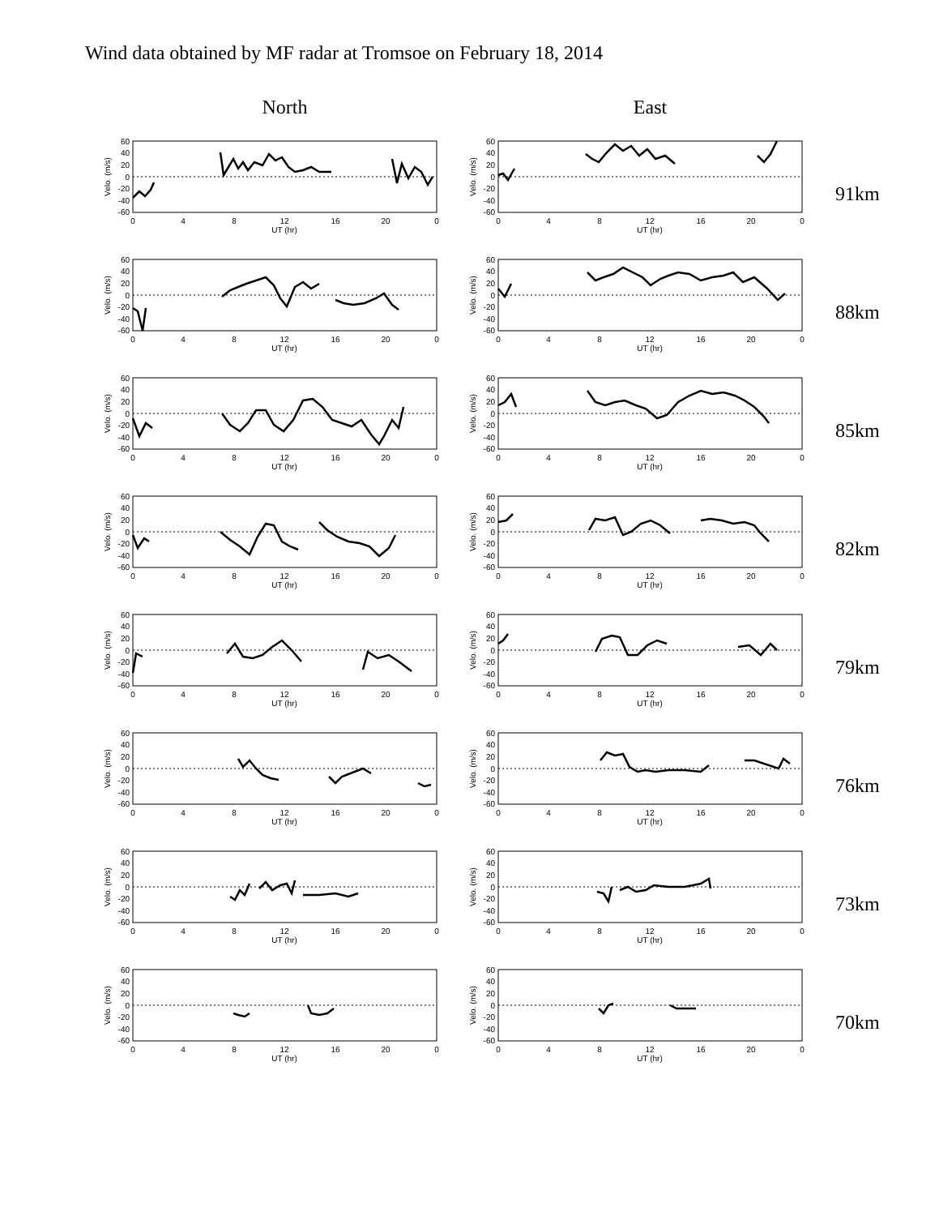Wind data obtained by MF radar at Tromsoe on February 18, 2014
North East
60
40
20
0
-20
-40
-60
0
4
8
12
16
20
0
UT (hr)
Velo. (m/s)
60
40
20
0
-20
-40
-60
0
4
8
12
16
20
0
UT (hr)
Velo. (m/s)
91km
60
40
20
0
-20
-40
-60
0
4
8
12
16
20
0
UT (hr)
Velo. (m/s)
60
40
20
0
-20
-40
-60
0
4
8
12
16
20
0
UT (hr)
Velo. (m/s)
88km
60
40
20
0
-20
-40
-60
0
4
8
12
16
20
0
UT (hr)
Velo. (m/s)
60
40
20
0
-20
-40
-60
0
4
8
12
16
20
0
UT (hr)
Velo. (m/s)
85km
60
40
20
0
-20
-40
-60
0
4
8
12
16
20
0
UT (hr)
Velo. (m/s)
60
40
20
0
-20
-40
-60
0
4
8
12
16
20
0
UT (hr)
Velo. (m/s)
82km
60
40
20
0
-20
-40
-60
0
4
8
12
16
20
0
UT (hr)
Velo. (m/s)
60
40
20
0
-20
-40
-60
0
4
8
12
16
20
0
UT (hr)
Velo. (m/s)
79km
60
40
20
0
-20
-40
-60
0
4
8
12
16
20
0
UT (hr)
Velo. (m/s)
60
40
20
0
-20
-40
-60
0
4
8
12
16
20
0
UT (hr)
Velo. (m/s)
76km
60
40
20
0
-20
-40
-60
0
4
8
12
16
20
0
UT (hr)
Velo. (m/s)
60
40
20
0
-20
-40
-60
0
4
8
12
16
20
0
UT (hr)
Velo. (m/s)
73km
60
40
20
0
-20
-40
-60
0
4
8
12
16
20
0
UT (hr)
Velo. (m/s)
60
40
20
0
-20
-40
-60
0
4
8
12
16
20
0
UT (hr)
Velo. (m/s)
70km